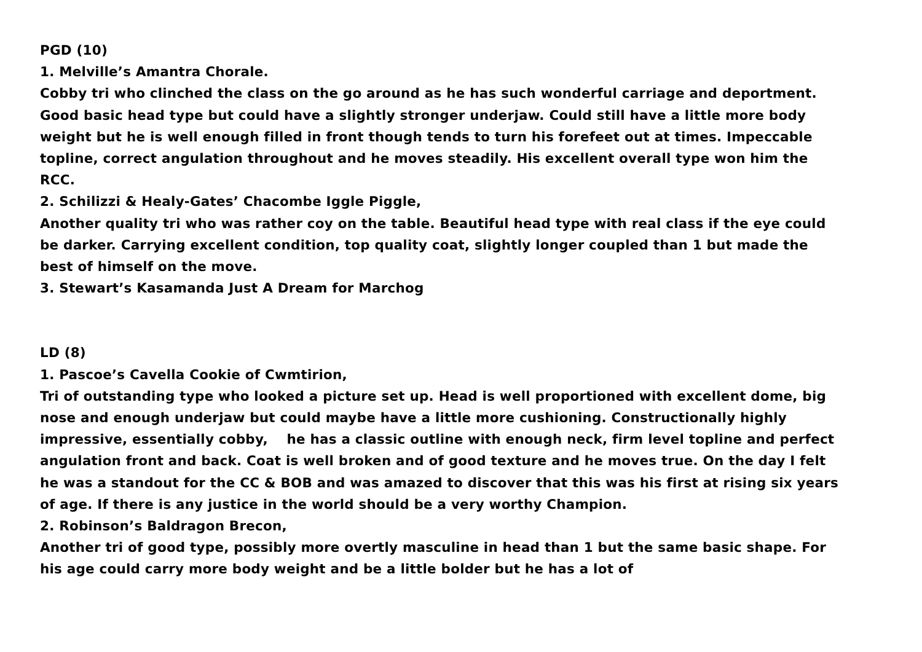PGD (10)
1. Melville’s Amantra Chorale.
Cobby tri who clinched the class on the go around as he has such wonderful carriage and deportment. Good basic head type but could have a slightly stronger underjaw. Could still have a little more body weight but he is well enough filled in front though tends to turn his forefeet out at times. Impeccable topline, correct angulation throughout and he moves steadily. His excellent overall type won him the RCC.
2. Schilizzi & Healy-Gates’ Chacombe Iggle Piggle,
Another quality tri who was rather coy on the table. Beautiful head type with real class if the eye could be darker. Carrying excellent condition, top quality coat, slightly longer coupled than 1 but made the best of himself on the move.
3. Stewart’s Kasamanda Just A Dream for Marchog
LD (8)
1. Pascoe’s Cavella Cookie of Cwmtirion,
Tri of outstanding type who looked a picture set up. Head is well proportioned with excellent dome, big nose and enough underjaw but could maybe have a little more cushioning. Constructionally highly impressive, essentially cobby, he has a classic outline with enough neck, firm level topline and perfect angulation front and back. Coat is well broken and of good texture and he moves true. On the day I felt he was a standout for the CC & BOB and was amazed to discover that this was his first at rising six years of age. If there is any justice in the world should be a very worthy Champion.
2. Robinson’s Baldragon Brecon,
Another tri of good type, possibly more overtly masculine in head than 1 but the same basic shape. For his age could carry more body weight and be a little bolder but he has a lot of